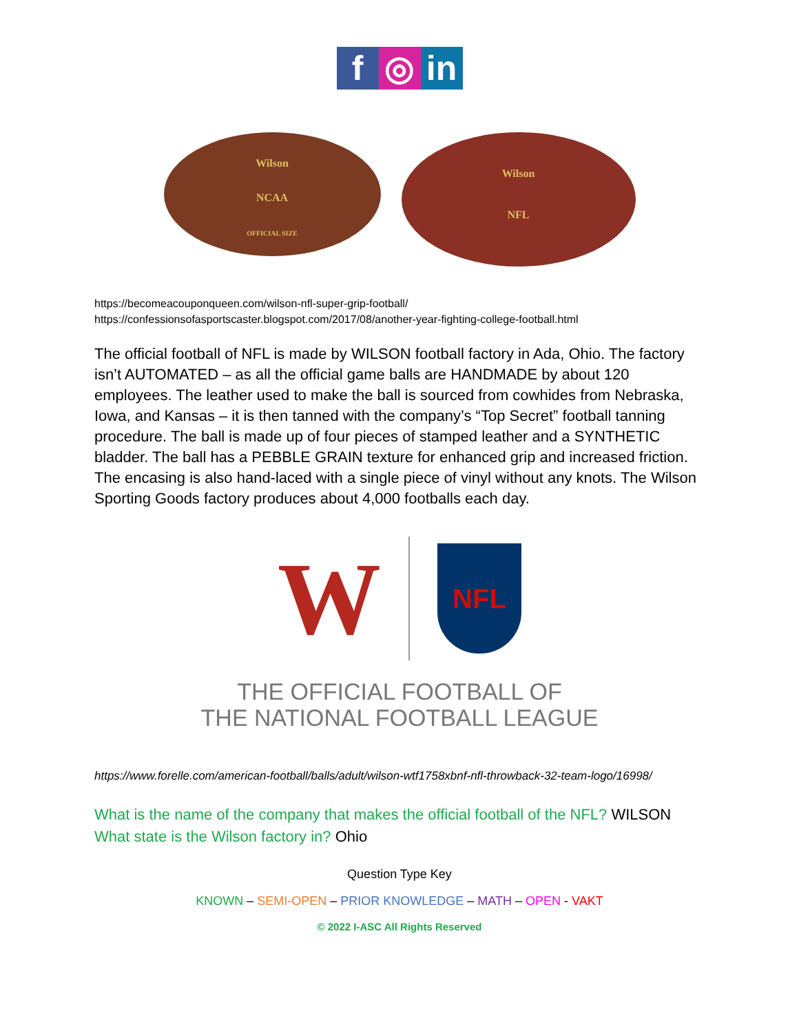f ◎ in
Wilson
NCAA
OFFICIAL SIZE
Wilson
NFL
https://becomeacouponqueen.com/wilson-nfl-super-grip-football/
https://confessionsofasportscaster.blogspot.com/2017/08/another-year-fighting-college-football.html
The official football of NFL is made by WILSON football factory in Ada, Ohio. The factory isn’t AUTOMATED – as all the official game balls are HANDMADE by about 120 employees. The leather used to make the ball is sourced from cowhides from Nebraska, Iowa, and Kansas – it is then tanned with the company’s “Top Secret” football tanning procedure. The ball is made up of four pieces of stamped leather and a SYNTHETIC bladder. The ball has a PEBBLE GRAIN texture for enhanced grip and increased friction. The encasing is also hand-laced with a single piece of vinyl without any knots. The Wilson Sporting Goods factory produces about 4,000 footballs each day.
W
NFL
THE OFFICIAL FOOTBALL OF
THE NATIONAL FOOTBALL LEAGUE
https://www.forelle.com/american-football/balls/adult/wilson-wtf1758xbnf-nfl-throwback-32-team-logo/16998/
What is the name of the company that makes the official football of the NFL? WILSON
What state is the Wilson factory in? Ohio
Question Type Key
KNOWN – SEMI-OPEN – PRIOR KNOWLEDGE – MATH – OPEN - VAKT
© 2022 I-ASC All Rights Reserved